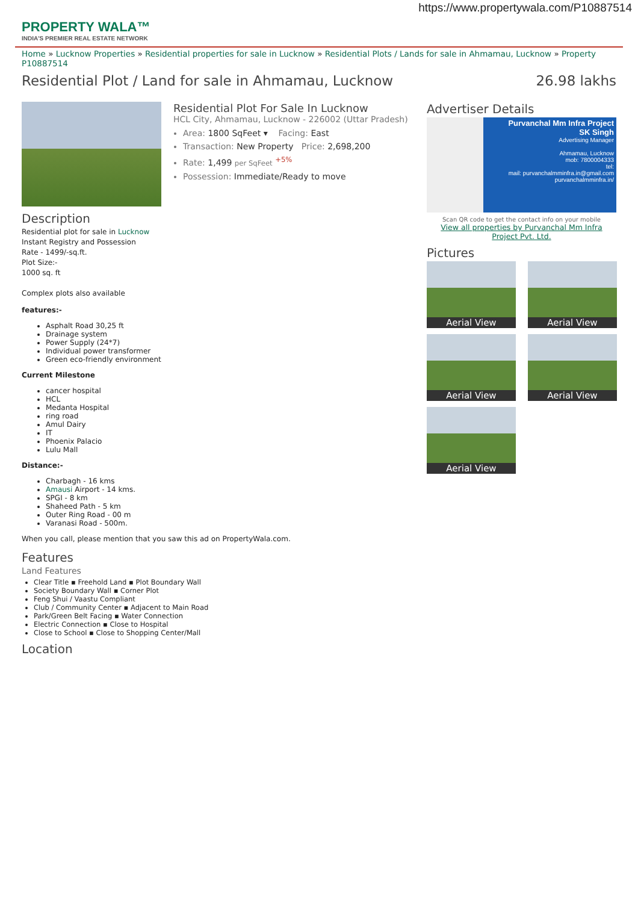https://www.propertywala.com/P10887514
PROPERTY WALA™
INDIA'S PREMIER REAL ESTATE NETWORK
Home » Lucknow Properties » Residential properties for sale in Lucknow » Residential Plots / Lands for sale in Ahmamau, Lucknow » Property P10887514
Residential Plot / Land for sale in Ahmamau, Lucknow
26.98 lakhs
Residential Plot For Sale In Lucknow
HCL City, Ahmamau, Lucknow - 226002 (Uttar Pradesh)
Area: 1800 SqFeet ▾ Facing: East
Transaction: New Property Price: 2,698,200
Rate: 1,499 per SqFeet <sup>+5%</sup>
Possession: Immediate/Ready to move
Description
Residential plot for sale in Lucknow
Instant Registry and Possession
Rate - 1499/-sq.ft.
Plot Size:-
1000 sq. ft
Complex plots also available
features:-
Asphalt Road 30,25 ft
Drainage system
Power Supply (24*7)
Individual power transformer
Green eco-friendly environment
Current Milestone
cancer hospital
HCL
Medanta Hospital
ring road
Amul Dairy
IT
Phoenix Palacio
Lulu Mall
Distance:-
Charbagh - 16 kms
Amausi Airport - 14 kms.
SPGI - 8 km
Shaheed Path - 5 km
Outer Ring Road - 00 m
Varanasi Road - 500m.
When you call, please mention that you saw this ad on PropertyWala.com.
Features
Land Features
Clear Title ▪ Freehold Land ▪ Plot Boundary Wall
Society Boundary Wall ▪ Corner Plot
Feng Shui / Vaastu Compliant
Club / Community Center ▪ Adjacent to Main Road
Park/Green Belt Facing ▪ Water Connection
Electric Connection ▪ Close to Hospital
Close to School ▪ Close to Shopping Center/Mall
Location
Advertiser Details
Purvanchal Mm Infra Project
SK Singh
Advertising Manager
Ahmamau, Lucknow
mob: 7800004333
tel:
mail: purvanchalmminfra.in@gmail.com
purvanchalmminfra.in/
Scan QR code to get the contact info on your mobile
View all properties by Purvanchal Mm Infra Project Pvt. Ltd.
Pictures
Aerial View
Aerial View
Aerial View
Aerial View
Aerial View